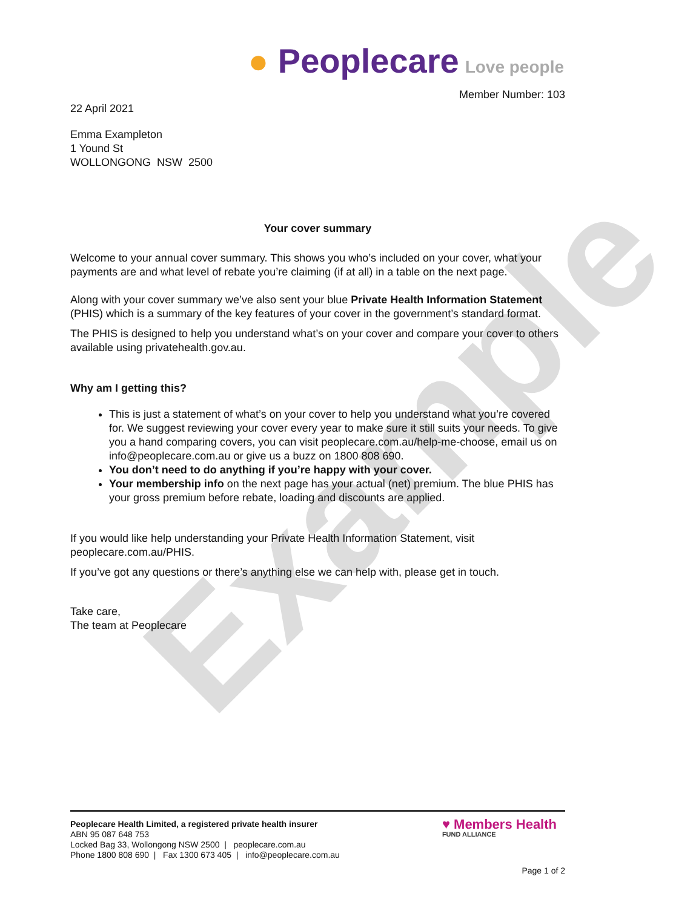Example
● Peoplecare Love people
Member Number: 103
22 April 2021
Emma Exampleton
1 Yound St
WOLLONGONG NSW 2500
Your cover summary
Welcome to your annual cover summary. This shows you who’s included on your cover, what your payments are and what level of rebate you’re claiming (if at all) in a table on the next page.
Along with your cover summary we’ve also sent your blue Private Health Information Statement (PHIS) which is a summary of the key features of your cover in the government’s standard format.
The PHIS is designed to help you understand what’s on your cover and compare your cover to others available using privatehealth.gov.au.
Why am I getting this?
This is just a statement of what’s on your cover to help you understand what you’re covered for. We suggest reviewing your cover every year to make sure it still suits your needs. To give you a hand comparing covers, you can visit peoplecare.com.au/help-me-choose, email us on info@peoplecare.com.au or give us a buzz on 1800 808 690.
You don’t need to do anything if you’re happy with your cover.
Your membership info on the next page has your actual (net) premium. The blue PHIS has your gross premium before rebate, loading and discounts are applied.
If you would like help understanding your Private Health Information Statement, visit peoplecare.com.au/PHIS.
If you’ve got any questions or there’s anything else we can help with, please get in touch.
Take care,
The team at Peoplecare
Peoplecare Health Limited, a registered private health insurer
ABN 95 087 648 753
Locked Bag 33, Wollongong NSW 2500 | peoplecare.com.au
Phone 1800 808 690 | Fax 1300 673 405 | info@peoplecare.com.au
♥ Members Health
FUND ALLIANCE
Page 1 of 2